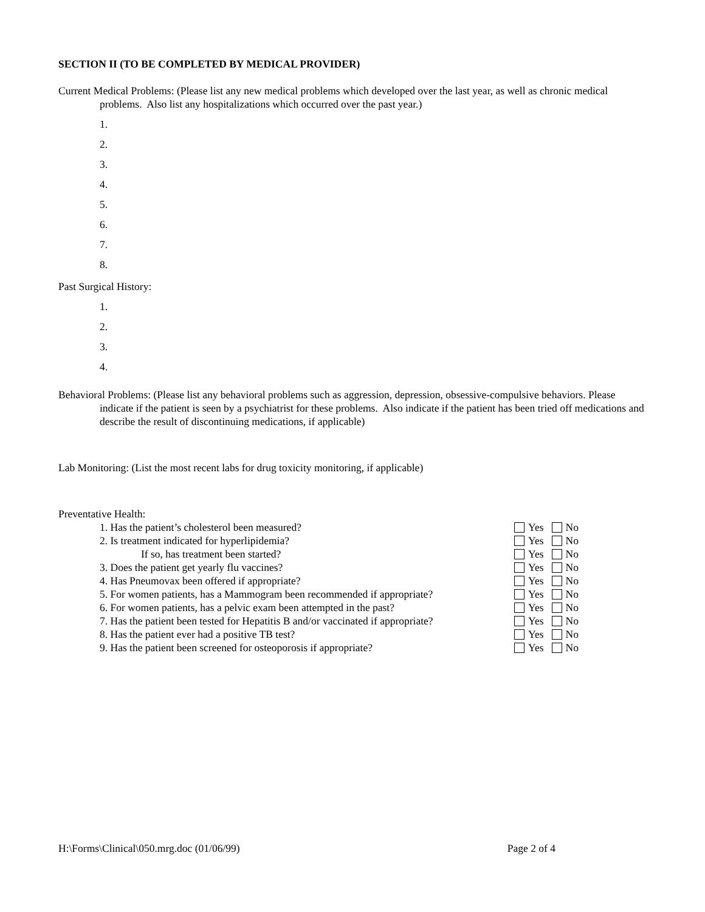SECTION II (TO BE COMPLETED BY MEDICAL PROVIDER)
Current Medical Problems: (Please list any new medical problems which developed over the last year, as well as chronic medical problems. Also list any hospitalizations which occurred over the past year.)
1.
2.
3.
4.
5.
6.
7.
8.
Past Surgical History:
1.
2.
3.
4.
Behavioral Problems: (Please list any behavioral problems such as aggression, depression, obsessive-compulsive behaviors. Please indicate if the patient is seen by a psychiatrist for these problems. Also indicate if the patient has been tried off medications and describe the result of discontinuing medications, if applicable)
Lab Monitoring: (List the most recent labs for drug toxicity monitoring, if applicable)
Preventative Health:
1. Has the patient’s cholesterol been measured? Yes No
2. Is treatment indicated for hyperlipidemia? Yes No
If so, has treatment been started? Yes No
3. Does the patient get yearly flu vaccines? Yes No
4. Has Pneumovax been offered if appropriate? Yes No
5. For women patients, has a Mammogram been recommended if appropriate? Yes No
6. For women patients, has a pelvic exam been attempted in the past? Yes No
7. Has the patient been tested for Hepatitis B and/or vaccinated if appropriate? Yes No
8. Has the patient ever had a positive TB test? Yes No
9. Has the patient been screened for osteoporosis if appropriate? Yes No
H:\Forms\Clinical\050.mrg.doc (01/06/99) Page 2 of 4